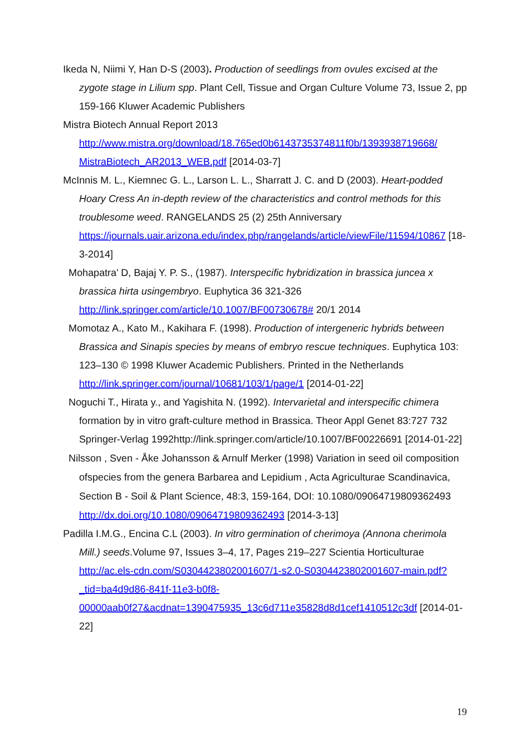Ikeda N, Niimi Y, Han D-S (2003). Production of seedlings from ovules excised at the zygote stage in Lilium spp. Plant Cell, Tissue and Organ Culture Volume 73, Issue 2, pp 159-166 Kluwer Academic Publishers
Mistra Biotech Annual Report 2013 http://www.mistra.org/download/18.765ed0b6143735374811f0b/1393938719668/ MistraBiotech_AR2013_WEB.pdf [2014-03-7]
McInnis M. L., Kiemnec G. L., Larson L. L., Sharratt J. C. and D (2003). Heart-podded Hoary Cress An in-depth review of the characteristics and control methods for this troublesome weed. RANGELANDS 25 (2) 25th Anniversary https://journals.uair.arizona.edu/index.php/rangelands/article/viewFile/11594/10867 [18-3-2014]
Mohapatra’ D, Bajaj Y. P. S., (1987). Interspecific hybridization in brassica juncea x brassica hirta usingembryo. Euphytica 36 321-326 http://link.springer.com/article/10.1007/BF00730678# 20/1 2014
Momotaz A., Kato M., Kakihara F. (1998). Production of intergeneric hybrids between Brassica and Sinapis species by means of embryo rescue techniques. Euphytica 103: 123–130 © 1998 Kluwer Academic Publishers. Printed in the Netherlands http://link.springer.com/journal/10681/103/1/page/1 [2014-01-22]
Noguchi T., Hirata y., and Yagishita N. (1992). Intervarietal and interspecific chimera formation by in vitro graft-culture method in Brassica. Theor Appl Genet 83:727 732 Springer-Verlag 1992http://link.springer.com/article/10.1007/BF00226691 [2014-01-22]
Nilsson , Sven - Åke Johansson & Arnulf Merker (1998) Variation in seed oil composition ofspecies from the genera Barbarea and Lepidium , Acta Agriculturae Scandinavica, Section B - Soil & Plant Science, 48:3, 159-164, DOI: 10.1080/09064719809362493 http://dx.doi.org/10.1080/09064719809362493 [2014-3-13]
Padilla I.M.G., Encina C.L (2003). In vitro germination of cherimoya (Annona cherimola Mill.) seeds.Volume 97, Issues 3–4, 17, Pages 219–227 Scientia Horticulturae http://ac.els-cdn.com/S0304423802001607/1-s2.0-S0304423802001607-main.pdf?_tid=ba4d9d86-841f-11e3-b0f8-00000aab0f27&acdnat=1390475935_13c6d711e35828d8d1cef1410512c3df [2014-01-22]
19